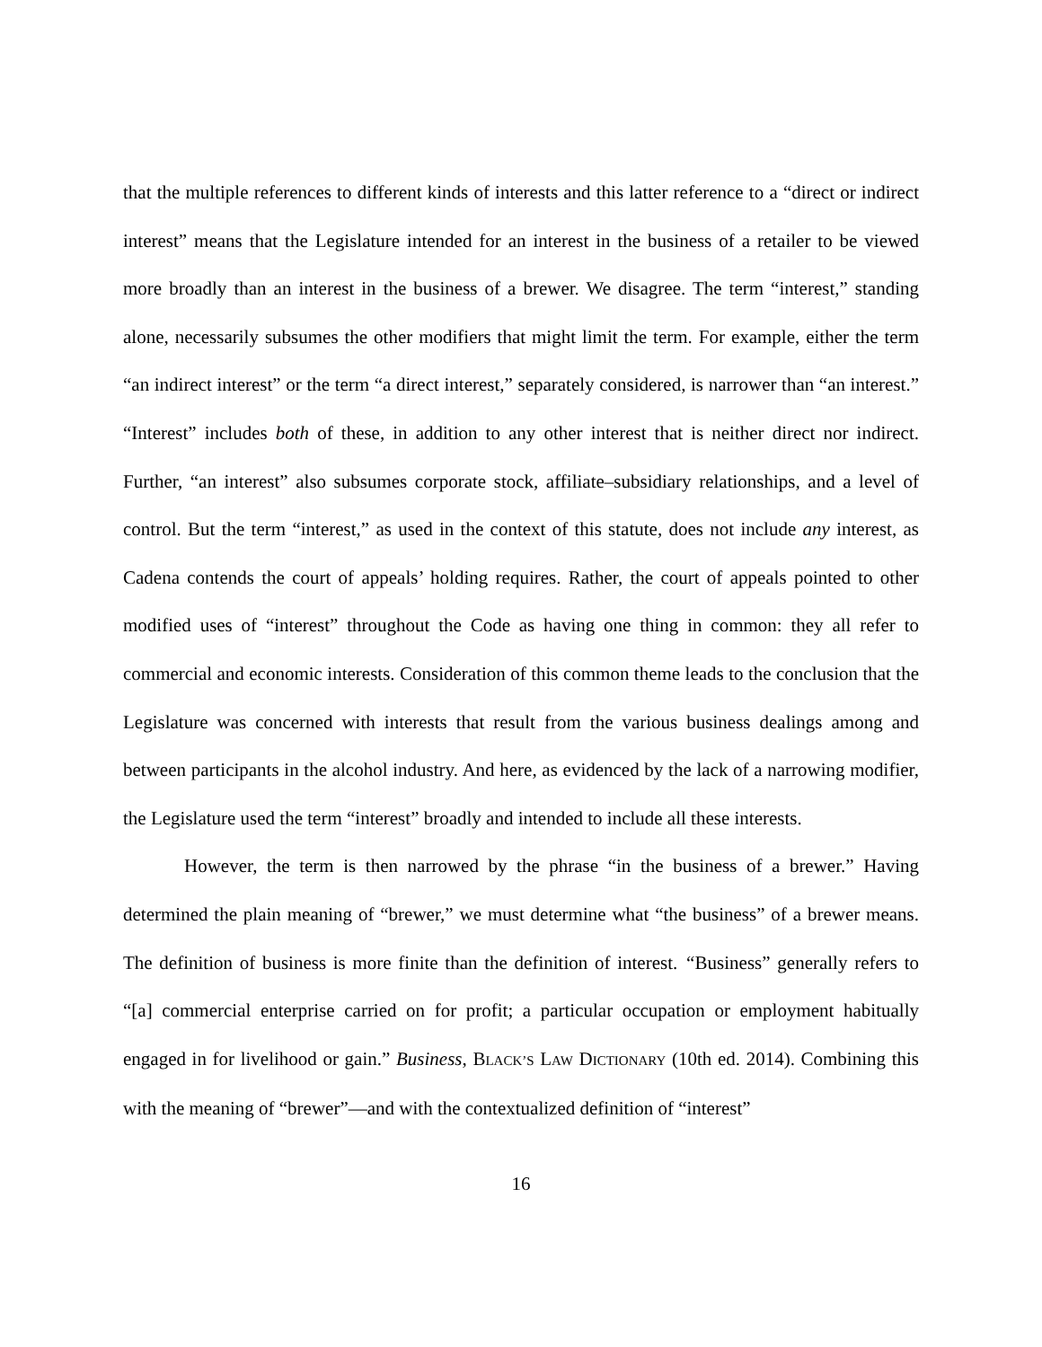that the multiple references to different kinds of interests and this latter reference to a “direct or indirect interest” means that the Legislature intended for an interest in the business of a retailer to be viewed more broadly than an interest in the business of a brewer. We disagree. The term “interest,” standing alone, necessarily subsumes the other modifiers that might limit the term. For example, either the term “an indirect interest” or the term “a direct interest,” separately considered, is narrower than “an interest.” “Interest” includes both of these, in addition to any other interest that is neither direct nor indirect. Further, “an interest” also subsumes corporate stock, affiliate–subsidiary relationships, and a level of control. But the term “interest,” as used in the context of this statute, does not include any interest, as Cadena contends the court of appeals’ holding requires. Rather, the court of appeals pointed to other modified uses of “interest” throughout the Code as having one thing in common: they all refer to commercial and economic interests. Consideration of this common theme leads to the conclusion that the Legislature was concerned with interests that result from the various business dealings among and between participants in the alcohol industry. And here, as evidenced by the lack of a narrowing modifier, the Legislature used the term “interest” broadly and intended to include all these interests.
However, the term is then narrowed by the phrase “in the business of a brewer.” Having determined the plain meaning of “brewer,” we must determine what “the business” of a brewer means. The definition of business is more finite than the definition of interest. “Business” generally refers to “[a] commercial enterprise carried on for profit; a particular occupation or employment habitually engaged in for livelihood or gain.” Business, BLACK’S LAW DICTIONARY (10th ed. 2014). Combining this with the meaning of “brewer”—and with the contextualized definition of “interest”
16